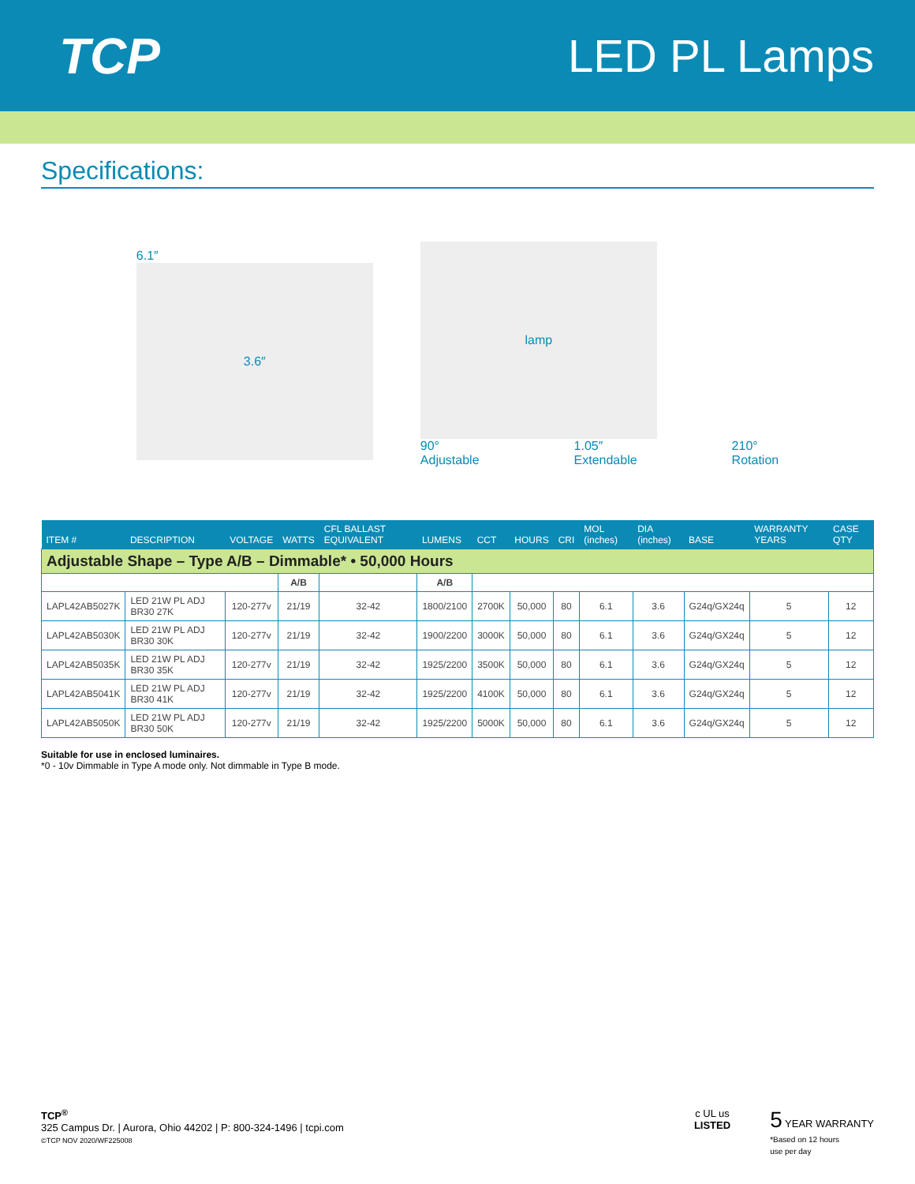TCP LED PL Lamps
Specifications:
6.1″
3.6″
lamp
90°
Adjustable 1.05″
Extendable 210°
Rotation
| ITEM # | DESCRIPTION | VOLTAGE | WATTS | CFL BALLAST EQUIVALENT | LUMENS | CCT | HOURS | CRI | MOL (inches) | DIA (inches) | BASE | WARRANTY YEARS | CASE QTY |
| --- | --- | --- | --- | --- | --- | --- | --- | --- | --- | --- | --- | --- | --- |
| Adjustable Shape – Type A/B – Dimmable* • 50,000 Hours | | | | | | | | | | | | | |
| | | | A/B | | A/B | | | | | | | | |
| LAPL42AB5027K | LED 21W PL ADJ BR30 27K | 120-277v | 21/19 | 32-42 | 1800/2100 | 2700K | 50,000 | 80 | 6.1 | 3.6 | G24q/GX24q | 5 | 12 |
| LAPL42AB5030K | LED 21W PL ADJ BR30 30K | 120-277v | 21/19 | 32-42 | 1900/2200 | 3000K | 50,000 | 80 | 6.1 | 3.6 | G24q/GX24q | 5 | 12 |
| LAPL42AB5035K | LED 21W PL ADJ BR30 35K | 120-277v | 21/19 | 32-42 | 1925/2200 | 3500K | 50,000 | 80 | 6.1 | 3.6 | G24q/GX24q | 5 | 12 |
| LAPL42AB5041K | LED 21W PL ADJ BR30 41K | 120-277v | 21/19 | 32-42 | 1925/2200 | 4100K | 50,000 | 80 | 6.1 | 3.6 | G24q/GX24q | 5 | 12 |
| LAPL42AB5050K | LED 21W PL ADJ BR30 50K | 120-277v | 21/19 | 32-42 | 1925/2200 | 5000K | 50,000 | 80 | 6.1 | 3.6 | G24q/GX24q | 5 | 12 |
Suitable for use in enclosed luminaires.
*0 - 10v Dimmable in Type A mode only. Not dimmable in Type B mode.
TCP<sup>®</sup>
325 Campus Dr. | Aurora, Ohio 44202 | P: 800-324-1496 | tcpi.com
©TCP NOV 2020/WF225008
c UL us
LISTED
5 YEAR WARRANTY
*Based on 12 hours
use per day